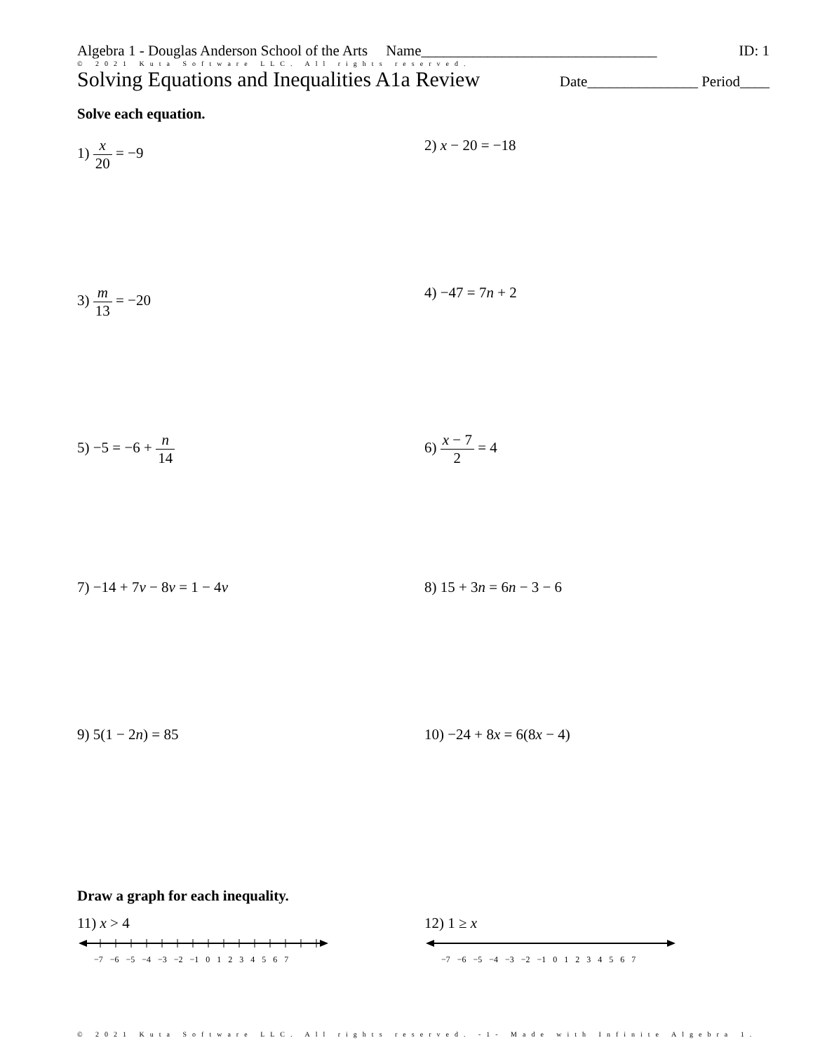Algebra 1 - Douglas Anderson School of the Arts Name________________________________ ID: 1
© 2021 Kuta Software LLC. All rights reserved.
Solving Equations and Inequalities A1a Review Date_______________ Period____
Solve each equation.
1) x 20 = −9
2) x − 20 = −18
3) m 13 = −20
4) −47 = 7n + 2
5) −5 = −6 + n 14
6) x − 7 2 = 4
7) −14 + 7v − 8v = 1 − 4v
8) 15 + 3n = 6n − 3 − 6
9) 5(1 − 2n) = 85
10) −24 + 8x = 6(8x − 4)
Draw a graph for each inequality.
11) x > 4
−7 −6 −5 −4 −3 −2 −1 0 1 2 3 4 5 6 7
12) 1 ≥ x
−7 −6 −5 −4 −3 −2 −1 0 1 2 3 4 5 6 7
© 2021 Kuta Software LLC. All rights reserved. -1- Made with Infinite Algebra 1.